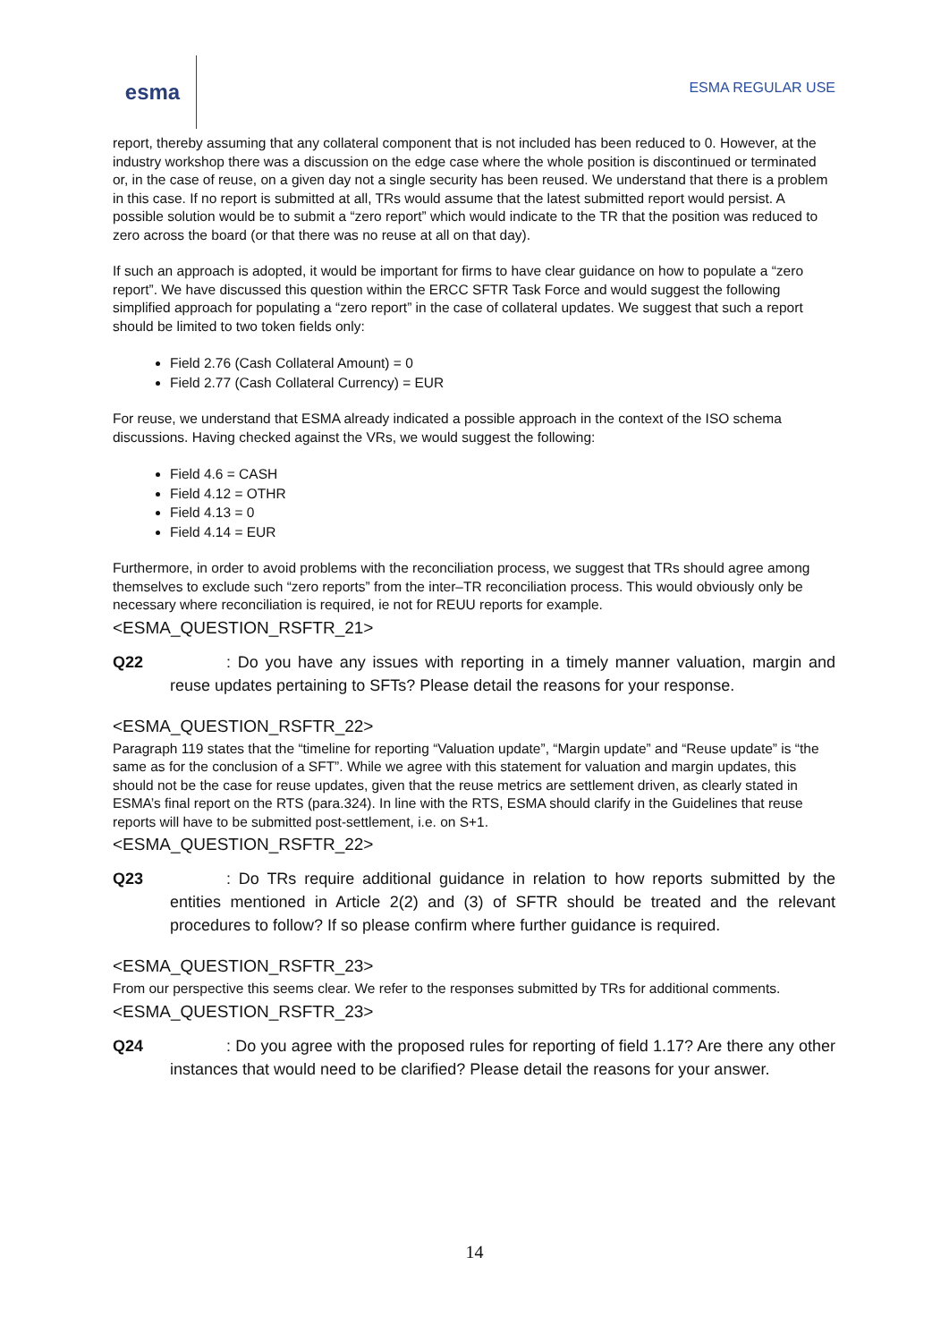esma
ESMA REGULAR USE
report, thereby assuming that any collateral component that is not included has been reduced to 0. However, at the industry workshop there was a discussion on the edge case where the whole position is discontinued or terminated or, in the case of reuse, on a given day not a single security has been reused. We understand that there is a problem in this case. If no report is submitted at all, TRs would assume that the latest submitted report would persist. A possible solution would be to submit a “zero report” which would indicate to the TR that the position was reduced to zero across the board (or that there was no reuse at all on that day).
If such an approach is adopted, it would be important for firms to have clear guidance on how to populate a “zero report”. We have discussed this question within the ERCC SFTR Task Force and would suggest the following simplified approach for populating a “zero report” in the case of collateral updates. We suggest that such a report should be limited to two token fields only:
Field 2.76 (Cash Collateral Amount) = 0
Field 2.77 (Cash Collateral Currency) = EUR
For reuse, we understand that ESMA already indicated a possible approach in the context of the ISO schema discussions. Having checked against the VRs, we would suggest the following:
Field 4.6 = CASH
Field 4.12 = OTHR
Field 4.13 = 0
Field 4.14 = EUR
Furthermore, in order to avoid problems with the reconciliation process, we suggest that TRs should agree among themselves to exclude such “zero reports” from the inter–TR reconciliation process. This would obviously only be necessary where reconciliation is required, ie not for REUU reports for example.
<ESMA_QUESTION_RSFTR_21>
Q22: Do you have any issues with reporting in a timely manner valuation, margin and reuse updates pertaining to SFTs? Please detail the reasons for your response.
<ESMA_QUESTION_RSFTR_22>
Paragraph 119 states that the “timeline for reporting “Valuation update”, “Margin update” and “Reuse update” is “the same as for the conclusion of a SFT”. While we agree with this statement for valuation and margin updates, this should not be the case for reuse updates, given that the reuse metrics are settlement driven, as clearly stated in ESMA’s final report on the RTS (para.324). In line with the RTS, ESMA should clarify in the Guidelines that reuse reports will have to be submitted post-settlement, i.e. on S+1.
<ESMA_QUESTION_RSFTR_22>
Q23: Do TRs require additional guidance in relation to how reports submitted by the entities mentioned in Article 2(2) and (3) of SFTR should be treated and the relevant procedures to follow? If so please confirm where further guidance is required.
<ESMA_QUESTION_RSFTR_23>
From our perspective this seems clear. We refer to the responses submitted by TRs for additional comments.
<ESMA_QUESTION_RSFTR_23>
Q24: Do you agree with the proposed rules for reporting of field 1.17? Are there any other instances that would need to be clarified? Please detail the reasons for your answer.
14